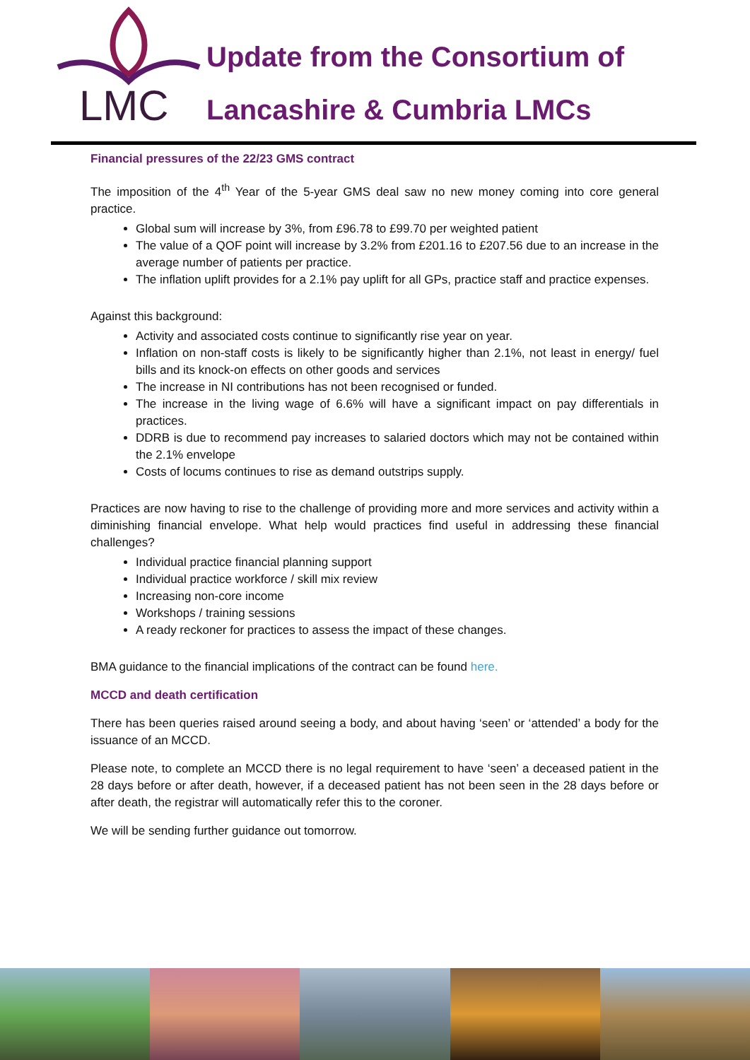LMC
Update from the Consortium of
Lancashire & Cumbria LMCs
Financial pressures of the 22/23 GMS contract
The imposition of the 4<sup>th</sup> Year of the 5-year GMS deal saw no new money coming into core general practice.
Global sum will increase by 3%, from £96.78 to £99.70 per weighted patient
The value of a QOF point will increase by 3.2% from £201.16 to £207.56 due to an increase in the average number of patients per practice.
The inflation uplift provides for a 2.1% pay uplift for all GPs, practice staff and practice expenses.
Against this background:
Activity and associated costs continue to significantly rise year on year.
Inflation on non-staff costs is likely to be significantly higher than 2.1%, not least in energy/ fuel bills and its knock-on effects on other goods and services
The increase in NI contributions has not been recognised or funded.
The increase in the living wage of 6.6% will have a significant impact on pay differentials in practices.
DDRB is due to recommend pay increases to salaried doctors which may not be contained within the 2.1% envelope
Costs of locums continues to rise as demand outstrips supply.
Practices are now having to rise to the challenge of providing more and more services and activity within a diminishing financial envelope. What help would practices find useful in addressing these financial challenges?
Individual practice financial planning support
Individual practice workforce / skill mix review
Increasing non-core income
Workshops / training sessions
A ready reckoner for practices to assess the impact of these changes.
BMA guidance to the financial implications of the contract can be found here.
MCCD and death certification
There has been queries raised around seeing a body, and about having ‘seen’ or ‘attended’ a body for the issuance of an MCCD.
Please note, to complete an MCCD there is no legal requirement to have ‘seen’ a deceased patient in the 28 days before or after death, however, if a deceased patient has not been seen in the 28 days before or after death, the registrar will automatically refer this to the coroner.
We will be sending further guidance out tomorrow.